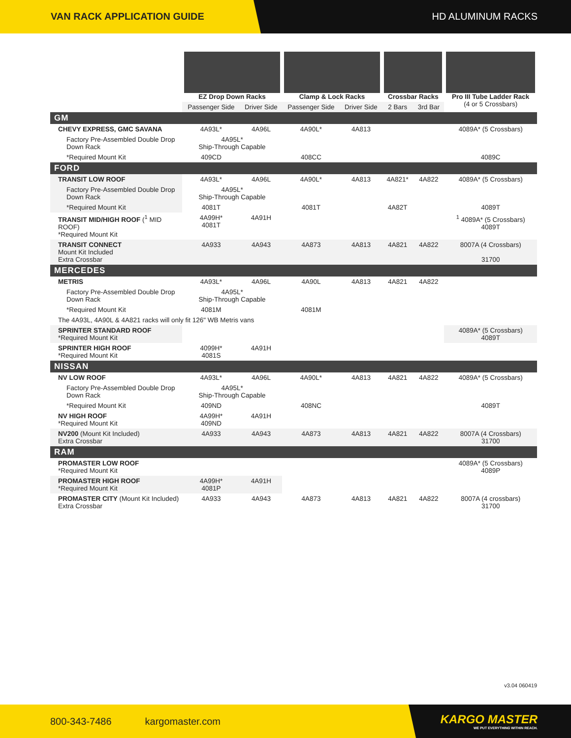VAN RACK APPLICATION GUIDE HD ALUMINUM RACKS
| | EZ Drop Down Racks | | Clamp & Lock Racks | | Crossbar Racks | | Pro III Tube Ladder Rack (4 or 5 Crossbars) |
| | Passenger Side | Driver Side | Passenger Side | Driver Side | 2 Bars | 3rd Bar | |
| GM | | | | | | | |
| CHEVY EXPRESS, GMC SAVANA | 4A93L* | 4A96L | 4A90L* | 4A813 | | | 4089A* (5 Crossbars) |
| Factory Pre-Assembled Double Drop Down Rack | 4A95L* Ship-Through Capable | | | | | | |
| *Required Mount Kit | 409CD | | 408CC | | | | 4089C |
| FORD | | | | | | | |
| TRANSIT LOW ROOF | 4A93L* | 4A96L | 4A90L* | 4A813 | 4A821* | 4A822 | 4089A* (5 Crossbars) |
| Factory Pre-Assembled Double Drop Down Rack | 4A95L* Ship-Through Capable | | | | | | |
| *Required Mount Kit | 4081T | | 4081T | | 4A82T | | 4089T |
| TRANSIT MID/HIGH ROOF (<sup>1</sup> MID ROOF) *Required Mount Kit | 4A99H* 4081T | 4A91H | | | | | <sup>1</sup> 4089A* (5 Crossbars) 4089T |
| TRANSIT CONNECT Mount Kit Included Extra Crossbar | 4A933 | 4A943 | 4A873 | 4A813 | 4A821 | 4A822 | 8007A (4 Crossbars) 31700 |
| MERCEDES | | | | | | | |
| METRIS | 4A93L* | 4A96L | 4A90L | 4A813 | 4A821 | 4A822 | |
| Factory Pre-Assembled Double Drop Down Rack | 4A95L* Ship-Through Capable | | | | | | |
| *Required Mount Kit | 4081M | | 4081M | | | | |
| The 4A93L, 4A90L & 4A821 racks will only fit 126" WB Metris vans | | | | | | | |
| SPRINTER STANDARD ROOF *Required Mount Kit | | | | | | | 4089A* (5 Crossbars) 4089T |
| SPRINTER HIGH ROOF *Required Mount Kit | 4099H* 4081S | 4A91H | | | | | |
| NISSAN | | | | | | | |
| NV LOW ROOF | 4A93L* | 4A96L | 4A90L* | 4A813 | 4A821 | 4A822 | 4089A* (5 Crossbars) |
| Factory Pre-Assembled Double Drop Down Rack | 4A95L* Ship-Through Capable | | | | | | |
| *Required Mount Kit | 409ND | | 408NC | | | | 4089T |
| NV HIGH ROOF *Required Mount Kit | 4A99H* 409ND | 4A91H | | | | | |
| NV200 (Mount Kit Included) Extra Crossbar | 4A933 | 4A943 | 4A873 | 4A813 | 4A821 | 4A822 | 8007A (4 Crossbars) 31700 |
| RAM | | | | | | | |
| PROMASTER LOW ROOF *Required Mount Kit | | | | | | | 4089A* (5 Crossbars) 4089P |
| PROMASTER HIGH ROOF *Required Mount Kit | 4A99H* 4081P | 4A91H | | | | | |
| PROMASTER CITY (Mount Kit Included) Extra Crossbar | 4A933 | 4A943 | 4A873 | 4A813 | 4A821 | 4A822 | 8007A (4 crossbars) 31700 |
v3.04 060419
800-343-7486 kargomaster.com
KARGO MASTER
WE PUT EVERYTHING WITHIN REACH.